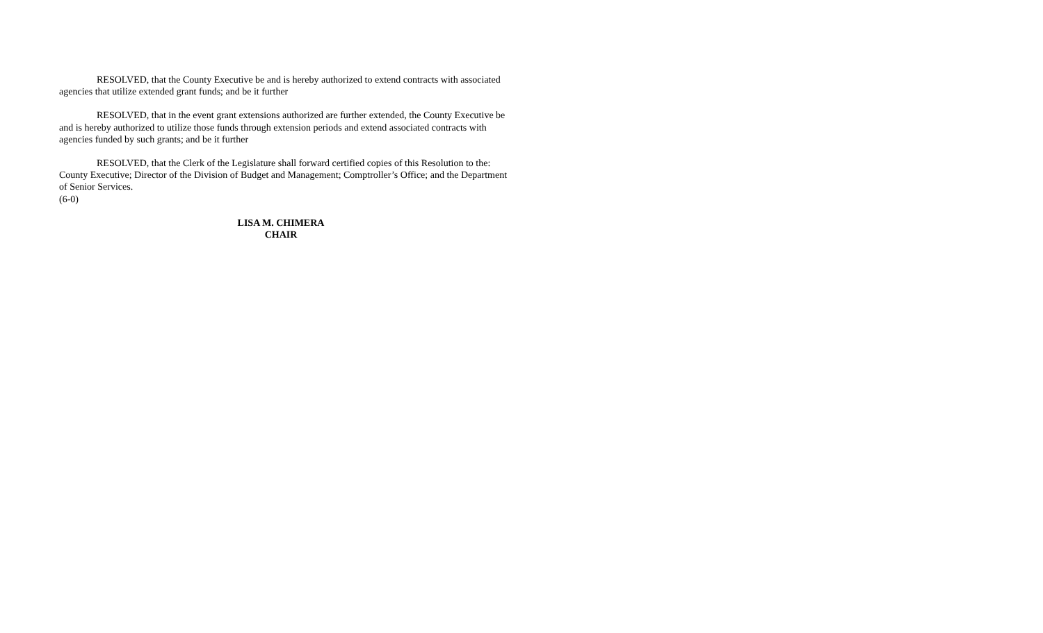RESOLVED, that the County Executive be and is hereby authorized to extend contracts with associated agencies that utilize extended grant funds; and be it further
RESOLVED, that in the event grant extensions authorized are further extended, the County Executive be and is hereby authorized to utilize those funds through extension periods and extend associated contracts with agencies funded by such grants; and be it further
RESOLVED, that the Clerk of the Legislature shall forward certified copies of this Resolution to the: County Executive; Director of the Division of Budget and Management; Comptroller’s Office; and the Department of Senior Services.
(6-0)
LISA M. CHIMERA
CHAIR